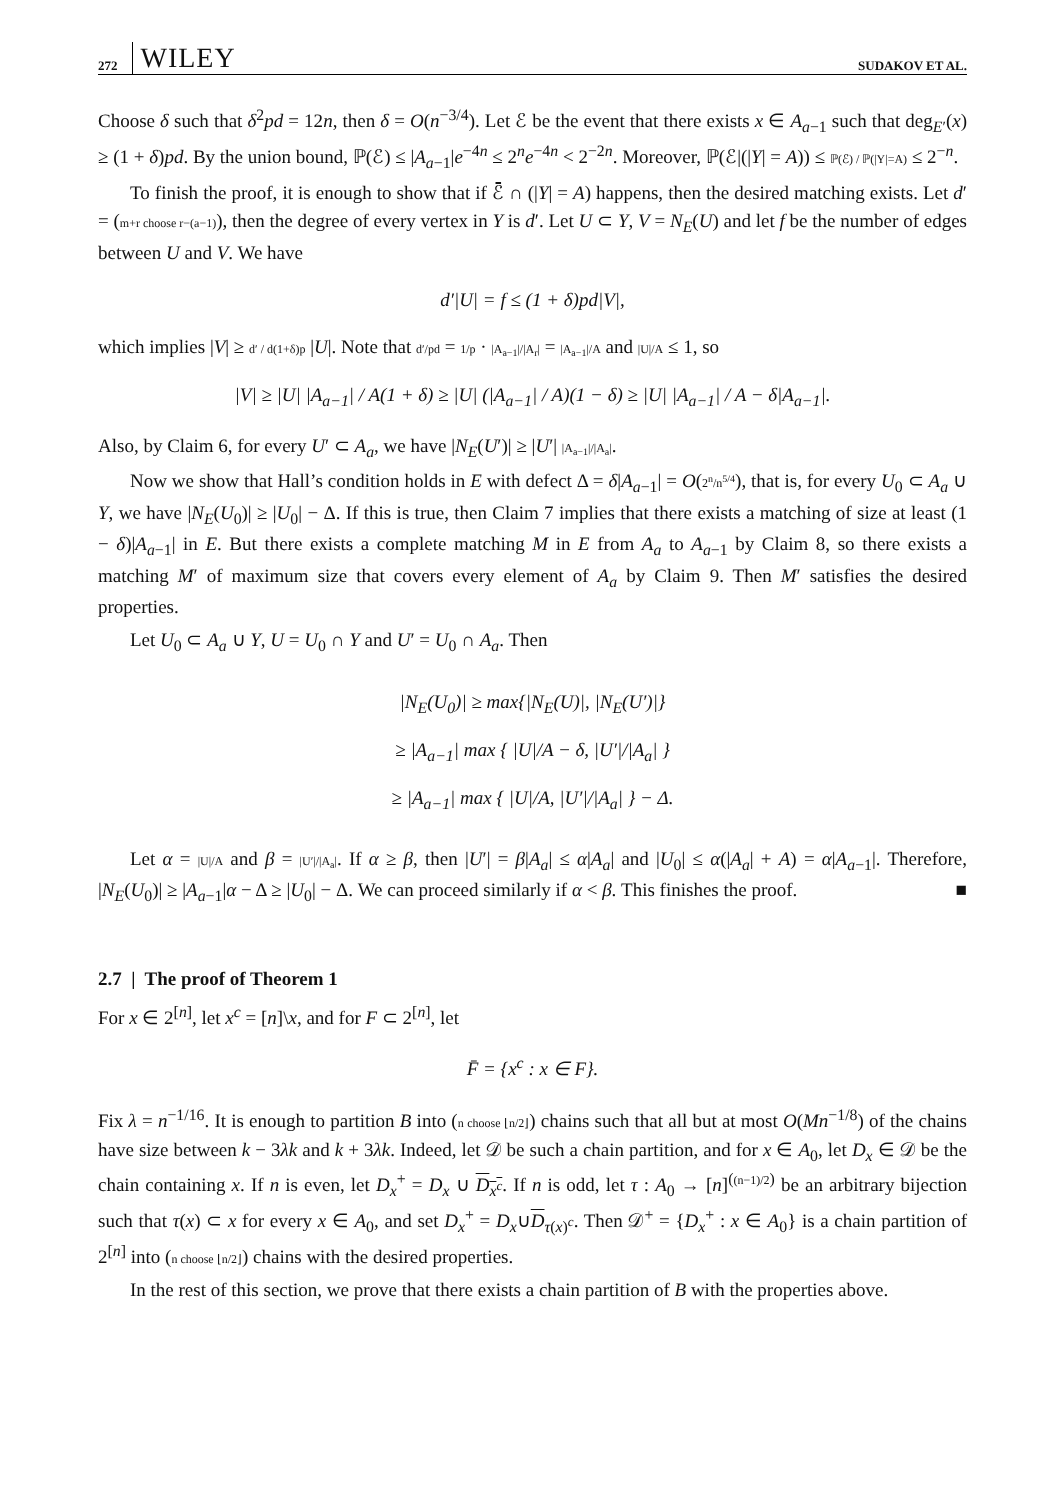272 WILEY SUDAKOV ET AL.
Choose δ such that δ<sup>2</sup>pd = 12n, then δ = O(n<sup>−3/4</sup>). Let ℰ be the event that there exists x ∈ A<sub>a−1</sub> such that deg<sub>E′</sub>(x) ≥ (1 + δ)pd. By the union bound, ℙ(ℰ) ≤ |A<sub>a−1</sub>|e<sup>−4n</sup> ≤ 2<sup>n</sup>e<sup>−4n</sup> < 2<sup>−2n</sup>. Moreover, ℙ(ℰ|(|Y| = A)) ≤ ℙ(ℰ) / ℙ(|Y|=A) ≤ 2<sup>−n</sup>.
To finish the proof, it is enough to show that if ℰ̄ ∩ (|Y| = A) happens, then the desired matching exists. Let d′ = (m+r choose r−(a−1)), then the degree of every vertex in Y is d′. Let U ⊂ Y, V = N<sub>E</sub>(U) and let f be the number of edges between U and V. We have
d′|U| = f ≤ (1 + δ)pd|V|,
which implies |V| ≥ d′ / d(1+δ)p |U|. Note that d′/pd = 1/p · |A<sub>a−1</sub>|/|A<sub>r</sub>| = |A<sub>a−1</sub>|/A and |U|/A ≤ 1, so
|V| ≥ |U| |A<sub>a−1</sub>| / A(1 + δ) ≥ |U| (|A<sub>a−1</sub>| / A)(1 − δ) ≥ |U| |A<sub>a−1</sub>| / A − δ|A<sub>a−1</sub>|.
Also, by Claim 6, for every U′ ⊂ A<sub>a</sub>, we have |N<sub>E</sub>(U′)| ≥ |U′| |A<sub>a−1</sub>|/|A<sub>a</sub>|.
Now we show that Hall’s condition holds in E with defect Δ = δ|A<sub>a−1</sub>| = O(2<sup>n</sup>/n<sup>5/4</sup>), that is, for every U<sub>0</sub> ⊂ A<sub>a</sub> ∪ Y, we have |N<sub>E</sub>(U<sub>0</sub>)| ≥ |U<sub>0</sub>| − Δ. If this is true, then Claim 7 implies that there exists a matching of size at least (1 − δ)|A<sub>a−1</sub>| in E. But there exists a complete matching M in E from A<sub>a</sub> to A<sub>a−1</sub> by Claim 8, so there exists a matching M′ of maximum size that covers every element of A<sub>a</sub> by Claim 9. Then M′ satisfies the desired properties.
Let U<sub>0</sub> ⊂ A<sub>a</sub> ∪ Y, U = U<sub>0</sub> ∩ Y and U′ = U<sub>0</sub> ∩ A<sub>a</sub>. Then
|N<sub>E</sub>(U<sub>0</sub>)| ≥ max{|N<sub>E</sub>(U)|, |N<sub>E</sub>(U′)|}
≥ |A<sub>a−1</sub>| max { |U|/A − δ, |U′|/|A<sub>a</sub>| }
≥ |A<sub>a−1</sub>| max { |U|/A, |U′|/|A<sub>a</sub>| } − Δ.
Let α = |U|/A and β = |U′|/|A<sub>a</sub>|. If α ≥ β, then |U′| = β|A<sub>a</sub>| ≤ α|A<sub>a</sub>| and |U<sub>0</sub>| ≤ α(|A<sub>a</sub>| + A) = α|A<sub>a−1</sub>|. Therefore, |N<sub>E</sub>(U<sub>0</sub>)| ≥ |A<sub>a−1</sub>|α − Δ ≥ |U<sub>0</sub>| − Δ. We can proceed similarly if α < β. This finishes the proof. ■
2.7 | The proof of Theorem 1
For x ∈ 2<sup>[n]</sup>, let x<sup>c</sup> = [n]\x, and for F ⊂ 2<sup>[n]</sup>, let
F̄ = {x<sup>c</sup> : x ∈ F}.
Fix λ = n<sup>−1/16</sup>. It is enough to partition B into (n choose ⌊n/2⌋) chains such that all but at most O(Mn<sup>−1/8</sup>) of the chains have size between k − 3λk and k + 3λk. Indeed, let 𝒟 be such a chain partition, and for x ∈ A<sub>0</sub>, let D<sub>x</sub> ∈ 𝒟 be the chain containing x. If n is even, let D<sub>x</sub><sup>+</sup> = D<sub>x</sub> ∪ D<sub>x<sup>c</sup></sub>. If n is odd, let τ : A<sub>0</sub> → [n]<sup>((n−1)/2)</sup> be an arbitrary bijection such that τ(x) ⊂ x for every x ∈ A<sub>0</sub>, and set D<sub>x</sub><sup>+</sup> = D<sub>x</sub>∪D<sub>τ(x)<sup>c</sup></sub>. Then 𝒟<sup>+</sup> = {D<sub>x</sub><sup>+</sup> : x ∈ A<sub>0</sub>} is a chain partition of 2<sup>[n]</sup> into (n choose ⌊n/2⌋) chains with the desired properties.
In the rest of this section, we prove that there exists a chain partition of B with the properties above.